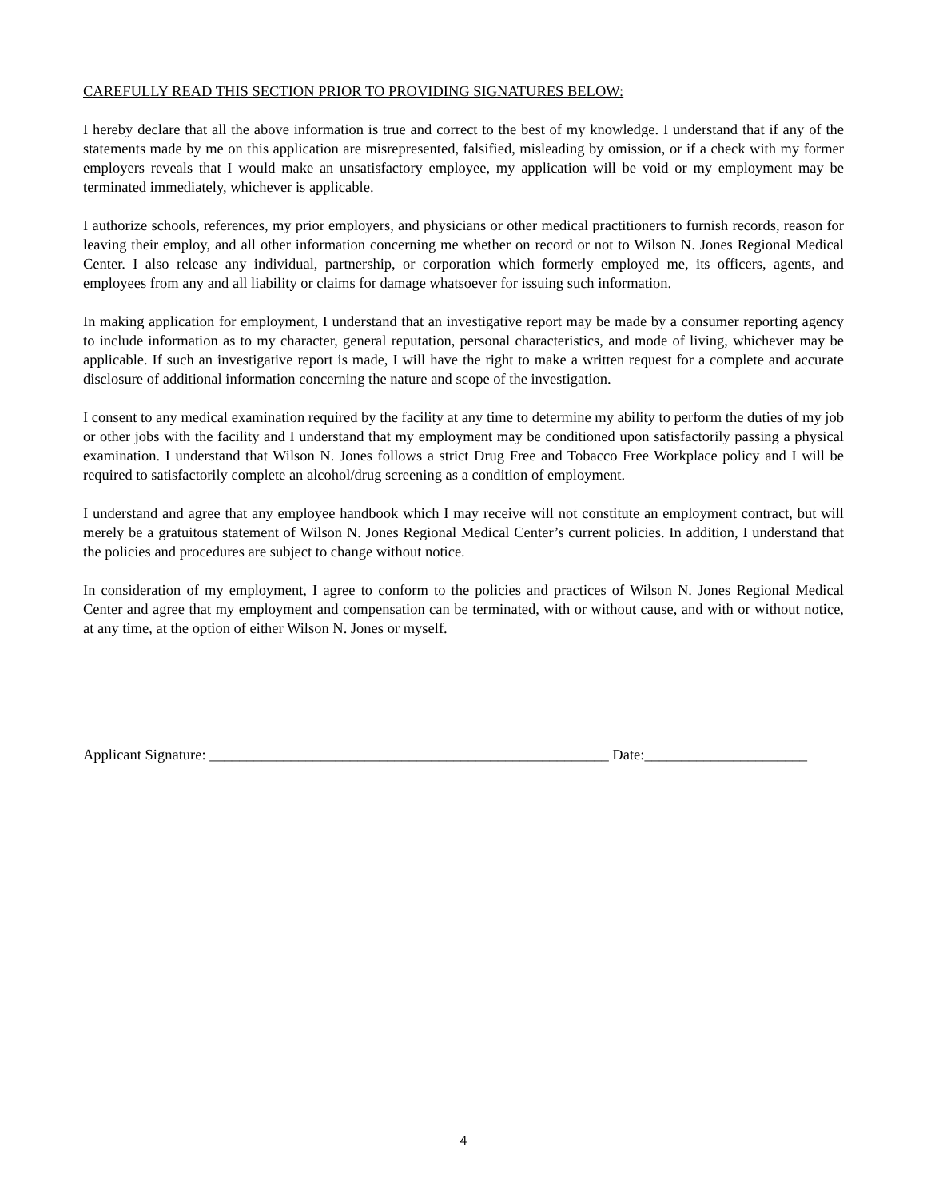CAREFULLY READ THIS SECTION PRIOR TO PROVIDING SIGNATURES BELOW:
I hereby declare that all the above information is true and correct to the best of my knowledge. I understand that if any of the statements made by me on this application are misrepresented, falsified, misleading by omission, or if a check with my former employers reveals that I would make an unsatisfactory employee, my application will be void or my employment may be terminated immediately, whichever is applicable.
I authorize schools, references, my prior employers, and physicians or other medical practitioners to furnish records, reason for leaving their employ, and all other information concerning me whether on record or not to Wilson N. Jones Regional Medical Center. I also release any individual, partnership, or corporation which formerly employed me, its officers, agents, and employees from any and all liability or claims for damage whatsoever for issuing such information.
In making application for employment, I understand that an investigative report may be made by a consumer reporting agency to include information as to my character, general reputation, personal characteristics, and mode of living, whichever may be applicable. If such an investigative report is made, I will have the right to make a written request for a complete and accurate disclosure of additional information concerning the nature and scope of the investigation.
I consent to any medical examination required by the facility at any time to determine my ability to perform the duties of my job or other jobs with the facility and I understand that my employment may be conditioned upon satisfactorily passing a physical examination. I understand that Wilson N. Jones follows a strict Drug Free and Tobacco Free Workplace policy and I will be required to satisfactorily complete an alcohol/drug screening as a condition of employment.
I understand and agree that any employee handbook which I may receive will not constitute an employment contract, but will merely be a gratuitous statement of Wilson N. Jones Regional Medical Center’s current policies. In addition, I understand that the policies and procedures are subject to change without notice.
In consideration of my employment, I agree to conform to the policies and practices of Wilson N. Jones Regional Medical Center and agree that my employment and compensation can be terminated, with or without cause, and with or without notice, at any time, at the option of either Wilson N. Jones or myself.
Applicant Signature: ______________________________________________________ Date:______________________
4